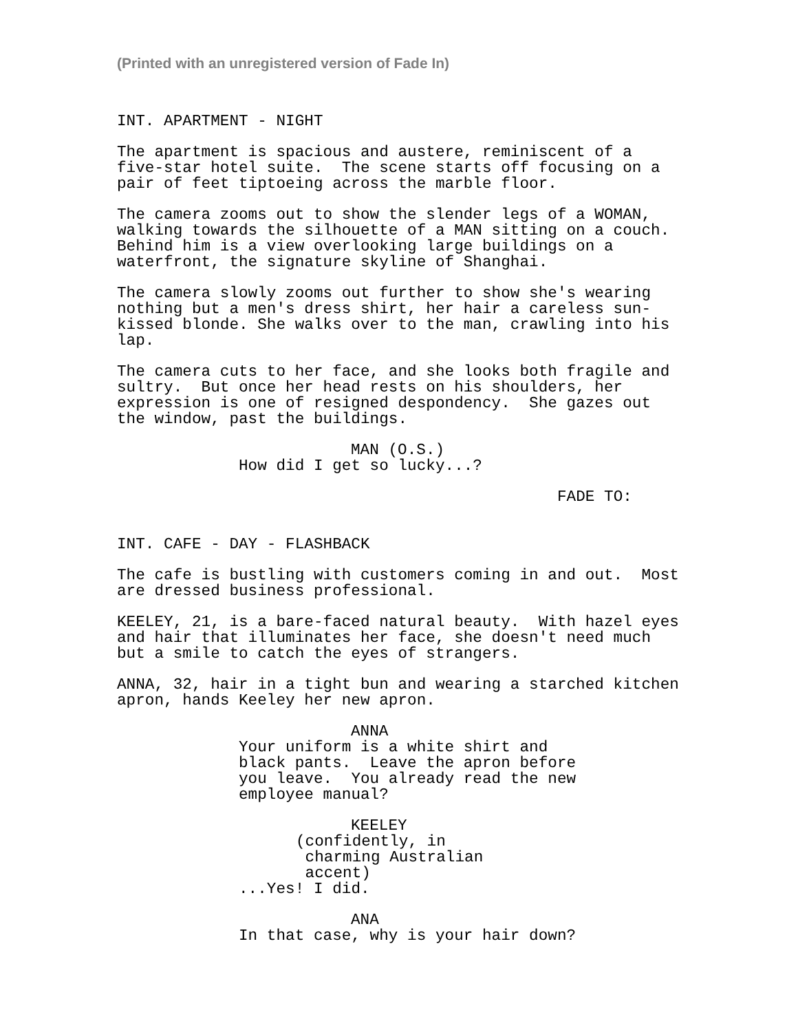(Printed with an unregistered version of Fade In)
INT. APARTMENT - NIGHT
The apartment is spacious and austere, reminiscent of a five-star hotel suite. The scene starts off focusing on a pair of feet tiptoeing across the marble floor.
The camera zooms out to show the slender legs of a WOMAN, walking towards the silhouette of a MAN sitting on a couch. Behind him is a view overlooking large buildings on a waterfront, the signature skyline of Shanghai.
The camera slowly zooms out further to show she's wearing nothing but a men's dress shirt, her hair a careless sun- kissed blonde. She walks over to the man, crawling into his lap.
The camera cuts to her face, and she looks both fragile and sultry. But once her head rests on his shoulders, her expression is one of resigned despondency. She gazes out the window, past the buildings.
MAN (O.S.)
How did I get so lucky...?
FADE TO:
INT. CAFE - DAY - FLASHBACK
The cafe is bustling with customers coming in and out. Most are dressed business professional.
KEELEY, 21, is a bare-faced natural beauty. With hazel eyes and hair that illuminates her face, she doesn't need much but a smile to catch the eyes of strangers.
ANNA, 32, hair in a tight bun and wearing a starched kitchen apron, hands Keeley her new apron.
ANNA
Your uniform is a white shirt and black pants. Leave the apron before you leave. You already read the new employee manual?
KEELEY
(confidently, in charming Australian accent)
...Yes! I did.
ANA
In that case, why is your hair down?